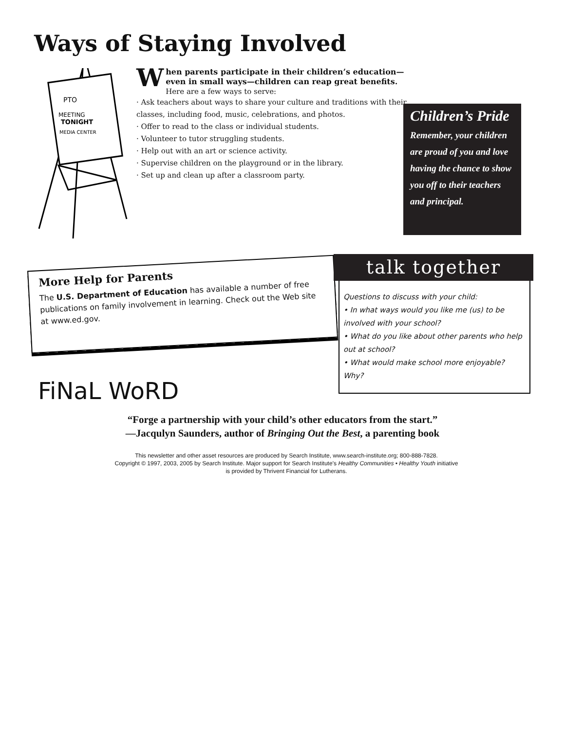Ways of Staying Involved
PTO
MEETING
TONIGHT
MEDIA CENTER
When parents participate in their children’s education—even in small ways—children can reap great benefits. Here are a few ways to serve:
· Ask teachers about ways to share your culture and traditions with their classes, including food, music, celebrations, and photos.
· Offer to read to the class or individual students.
· Volunteer to tutor struggling students.
· Help out with an art or science activity.
· Supervise children on the playground or in the library.
· Set up and clean up after a classroom party.
Children’s Pride
Remember, your children are proud of you and love having the chance to show you off to their teachers and principal.
More Help for Parents
The U.S. Department of Education has available a number of free publications on family involvement in learning. Check out the Web site at www.ed.gov.
talk together
Questions to discuss with your child:
• In what ways would you like me (us) to be involved with your school?
• What do you like about other parents who help out at school?
• What would make school more enjoyable? Why?
FiNaL WoRD
“Forge a partnership with your child’s other educators from the start.”
—Jacqulyn Saunders, author of Bringing Out the Best, a parenting book
This newsletter and other asset resources are produced by Search Institute, www.search-institute.org; 800-888-7828.
Copyright © 1997, 2003, 2005 by Search Institute. Major support for Search Institute’s Healthy Communities • Healthy Youth initiative
is provided by Thrivent Financial for Lutherans.